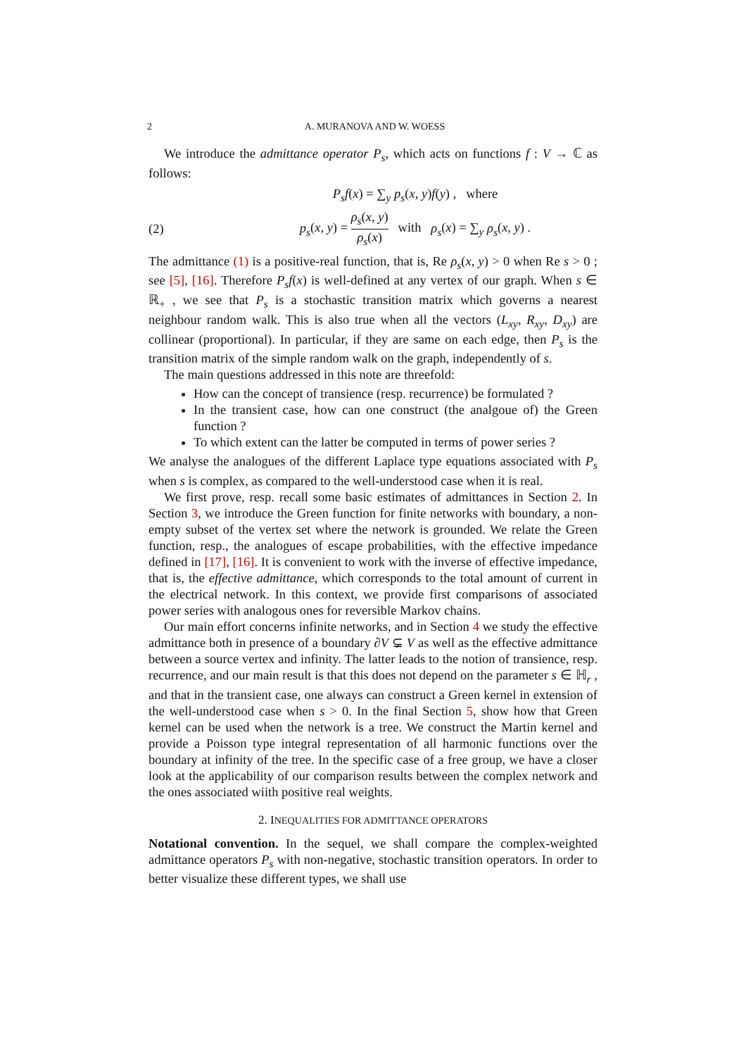2 A. MURANOVA AND W. WOESS
We introduce the admittance operator P<sub>s</sub>, which acts on functions f : V → ℂ as follows:
P<sub>s</sub>f(x) = ∑<sub>y</sub> p<sub>s</sub>(x, y)f(y) , where
(2) p<sub>s</sub>(x, y) = ρ<sub>s</sub>(x, y) ρ<sub>s</sub>(x) with ρ<sub>s</sub>(x) = ∑<sub>y</sub> ρ<sub>s</sub>(x, y) .
The admittance (1) is a positive-real function, that is, Re ρ<sub>s</sub>(x, y) > 0 when Re s > 0 ; see [5], [16]. Therefore P<sub>s</sub>f(x) is well-defined at any vertex of our graph. When s ∈ ℝ<sub>+</sub> , we see that P<sub>s</sub> is a stochastic transition matrix which governs a nearest neighbour random walk. This is also true when all the vectors (L<sub>xy</sub>, R<sub>xy</sub>, D<sub>xy</sub>) are collinear (proportional). In particular, if they are same on each edge, then P<sub>s</sub> is the transition matrix of the simple random walk on the graph, independently of s.
The main questions addressed in this note are threefold:
How can the concept of transience (resp. recurrence) be formulated ?
In the transient case, how can one construct (the analgoue of) the Green function ?
To which extent can the latter be computed in terms of power series ?
We analyse the analogues of the different Laplace type equations associated with P<sub>s</sub> when s is complex, as compared to the well-understood case when it is real.
We first prove, resp. recall some basic estimates of admittances in Section 2. In Section 3, we introduce the Green function for finite networks with boundary, a non-empty subset of the vertex set where the network is grounded. We relate the Green function, resp., the analogues of escape probabilities, with the effective impedance defined in [17], [16]. It is convenient to work with the inverse of effective impedance, that is, the effective admittance, which corresponds to the total amount of current in the electrical network. In this context, we provide first comparisons of associated power series with analogous ones for reversible Markov chains.
Our main effort concerns infinite networks, and in Section 4 we study the effective admittance both in presence of a boundary ∂V ⊊ V as well as the effective admittance between a source vertex and infinity. The latter leads to the notion of transience, resp. recurrence, and our main result is that this does not depend on the parameter s ∈ ℍ<sub>r</sub> , and that in the transient case, one always can construct a Green kernel in extension of the well-understood case when s > 0. In the final Section 5, show how that Green kernel can be used when the network is a tree. We construct the Martin kernel and provide a Poisson type integral representation of all harmonic functions over the boundary at infinity of the tree. In the specific case of a free group, we have a closer look at the applicability of our comparison results between the complex network and the ones associated wiith positive real weights.
2. INEQUALITIES FOR ADMITTANCE OPERATORS
Notational convention. In the sequel, we shall compare the complex-weighted admittance operators P<sub>s</sub> with non-negative, stochastic transition operators. In order to better visualize these different types, we shall use